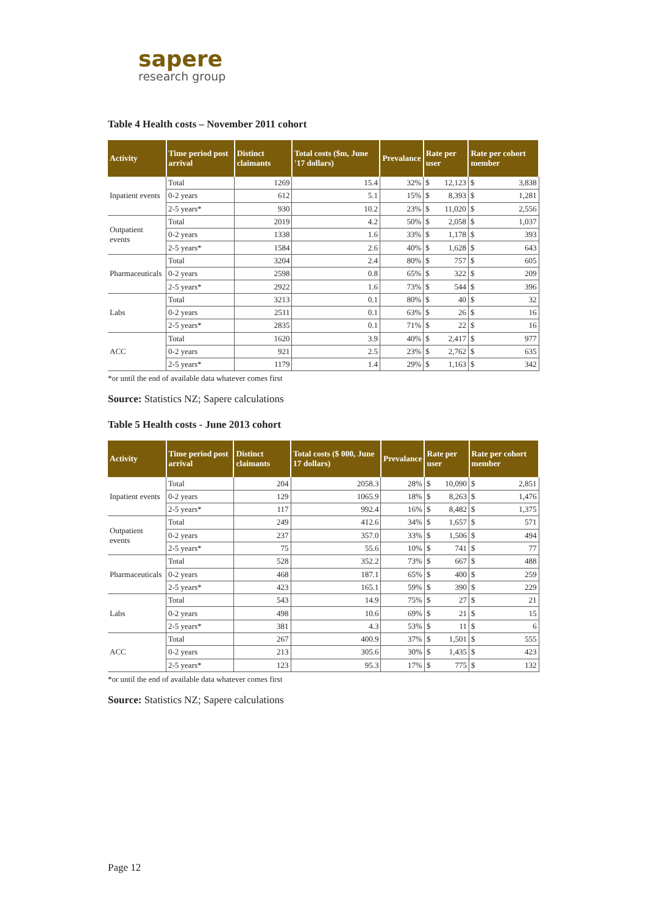sapere
research group
Table 4 Health costs – November 2011 cohort
| Activity | Time period post arrival | Distinct claimants | Total costs ($m, June '17 dollars) | Prevalance | Rate per user | | Rate per cohort member | |
| --- | --- | --- | --- | --- | --- | --- | --- | --- |
| Inpatient events | Total | 1269 | 15.4 | 32% | $ | 12,123 | $ | 3,838 |
| | 0-2 years | 612 | 5.1 | 15% | $ | 8,393 | $ | 1,281 |
| | 2-5 years* | 930 | 10.2 | 23% | $ | 11,020 | $ | 2,556 |
| Outpatient events | Total | 2019 | 4.2 | 50% | $ | 2,058 | $ | 1,037 |
| | 0-2 years | 1338 | 1.6 | 33% | $ | 1,178 | $ | 393 |
| | 2-5 years* | 1584 | 2.6 | 40% | $ | 1,628 | $ | 643 |
| Pharmaceuticals | Total | 3204 | 2.4 | 80% | $ | 757 | $ | 605 |
| | 0-2 years | 2598 | 0.8 | 65% | $ | 322 | $ | 209 |
| | 2-5 years* | 2922 | 1.6 | 73% | $ | 544 | $ | 396 |
| Labs | Total | 3213 | 0.1 | 80% | $ | 40 | $ | 32 |
| | 0-2 years | 2511 | 0.1 | 63% | $ | 26 | $ | 16 |
| | 2-5 years* | 2835 | 0.1 | 71% | $ | 22 | $ | 16 |
| ACC | Total | 1620 | 3.9 | 40% | $ | 2,417 | $ | 977 |
| | 0-2 years | 921 | 2.5 | 23% | $ | 2,762 | $ | 635 |
| | 2-5 years* | 1179 | 1.4 | 29% | $ | 1,163 | $ | 342 |
*or until the end of available data whatever comes first
Source: Statistics NZ; Sapere calculations
Table 5 Health costs - June 2013 cohort
| Activity | Time period post arrival | Distinct claimants | Total costs ($ 000, June 17 dollars) | Prevalance | Rate per user | | Rate per cohort member | |
| --- | --- | --- | --- | --- | --- | --- | --- | --- |
| Inpatient events | Total | 204 | 2058.3 | 28% | $ | 10,090 | $ | 2,851 |
| | 0-2 years | 129 | 1065.9 | 18% | $ | 8,263 | $ | 1,476 |
| | 2-5 years* | 117 | 992.4 | 16% | $ | 8,482 | $ | 1,375 |
| Outpatient events | Total | 249 | 412.6 | 34% | $ | 1,657 | $ | 571 |
| | 0-2 years | 237 | 357.0 | 33% | $ | 1,506 | $ | 494 |
| | 2-5 years* | 75 | 55.6 | 10% | $ | 741 | $ | 77 |
| Pharmaceuticals | Total | 528 | 352.2 | 73% | $ | 667 | $ | 488 |
| | 0-2 years | 468 | 187.1 | 65% | $ | 400 | $ | 259 |
| | 2-5 years* | 423 | 165.1 | 59% | $ | 390 | $ | 229 |
| Labs | Total | 543 | 14.9 | 75% | $ | 27 | $ | 21 |
| | 0-2 years | 498 | 10.6 | 69% | $ | 21 | $ | 15 |
| | 2-5 years* | 381 | 4.3 | 53% | $ | 11 | $ | 6 |
| ACC | Total | 267 | 400.9 | 37% | $ | 1,501 | $ | 555 |
| | 0-2 years | 213 | 305.6 | 30% | $ | 1,435 | $ | 423 |
| | 2-5 years* | 123 | 95.3 | 17% | $ | 775 | $ | 132 |
*or until the end of available data whatever comes first
Source: Statistics NZ; Sapere calculations
Page 12